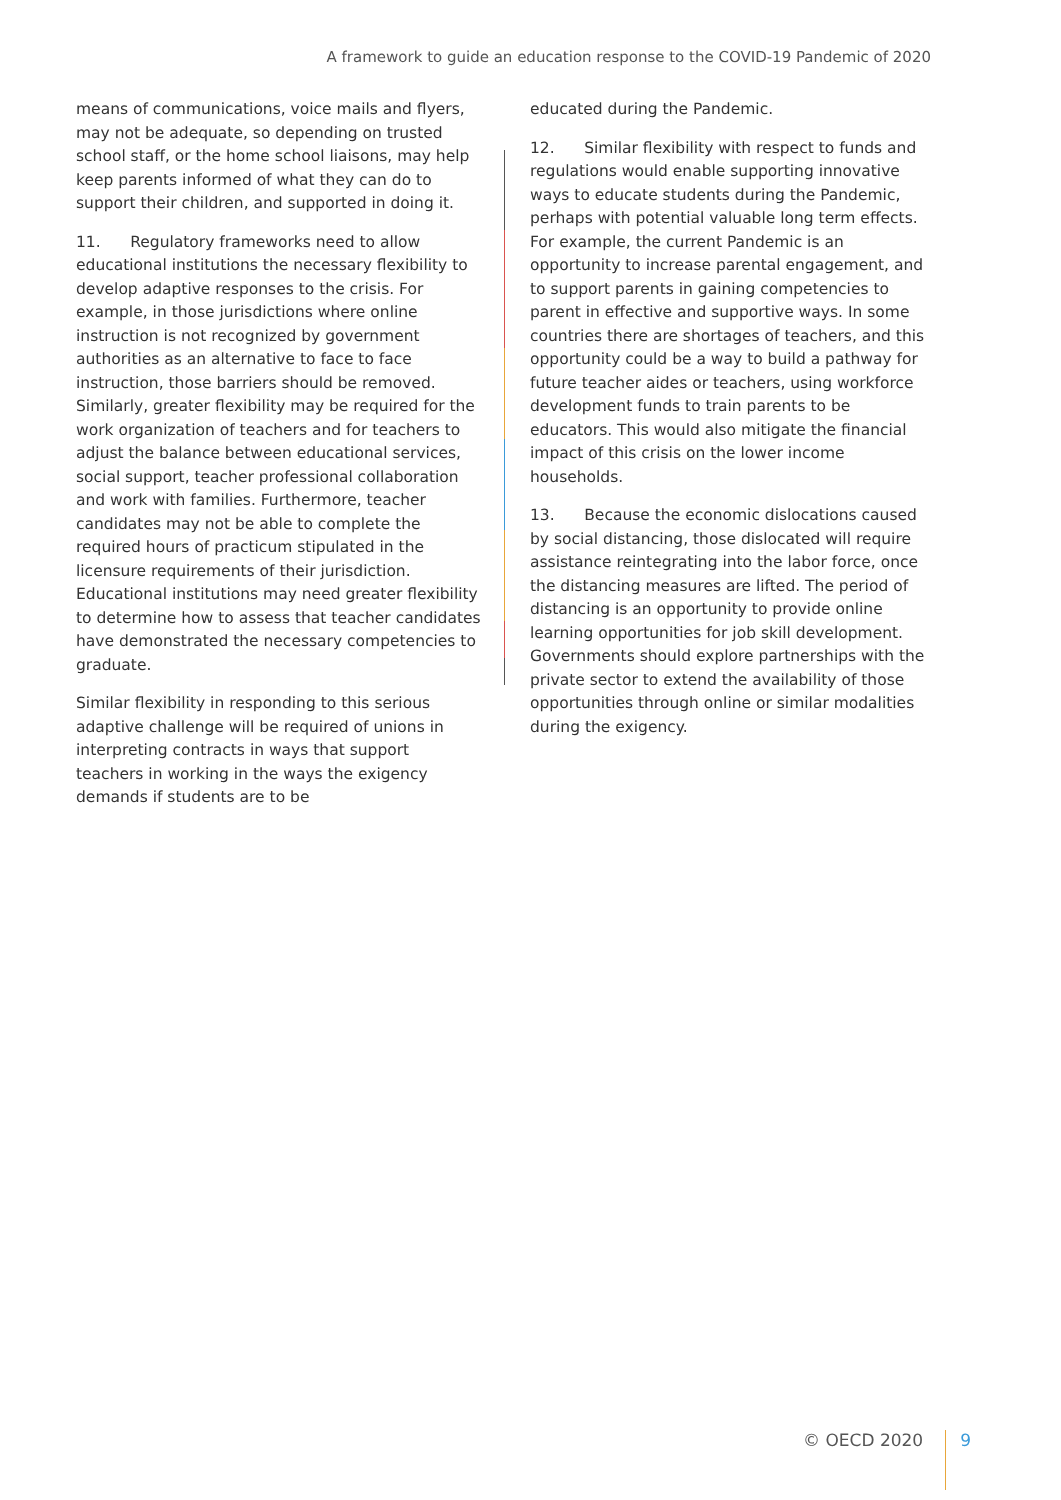A framework to guide an education response to the COVID-19 Pandemic of 2020
means of communications, voice mails and flyers, may not be adequate, so depending on trusted school staff, or the home school liaisons, may help keep parents informed of what they can do to support their children, and supported in doing it.
11. Regulatory frameworks need to allow educational institutions the necessary flexibility to develop adaptive responses to the crisis. For example, in those jurisdictions where online instruction is not recognized by government authorities as an alternative to face to face instruction, those barriers should be removed. Similarly, greater flexibility may be required for the work organization of teachers and for teachers to adjust the balance between educational services, social support, teacher professional collaboration and work with families. Furthermore, teacher candidates may not be able to complete the required hours of practicum stipulated in the licensure requirements of their jurisdiction. Educational institutions may need greater flexibility to determine how to assess that teacher candidates have demonstrated the necessary competencies to graduate.
Similar flexibility in responding to this serious adaptive challenge will be required of unions in interpreting contracts in ways that support teachers in working in the ways the exigency demands if students are to be
educated during the Pandemic.
12. Similar flexibility with respect to funds and regulations would enable supporting innovative ways to educate students during the Pandemic, perhaps with potential valuable long term effects. For example, the current Pandemic is an opportunity to increase parental engagement, and to support parents in gaining competencies to parent in effective and supportive ways. In some countries there are shortages of teachers, and this opportunity could be a way to build a pathway for future teacher aides or teachers, using workforce development funds to train parents to be educators. This would also mitigate the financial impact of this crisis on the lower income households.
13. Because the economic dislocations caused by social distancing, those dislocated will require assistance reintegrating into the labor force, once the distancing measures are lifted. The period of distancing is an opportunity to provide online learning opportunities for job skill development. Governments should explore partnerships with the private sector to extend the availability of those opportunities through online or similar modalities during the exigency.
© OECD 2020 9